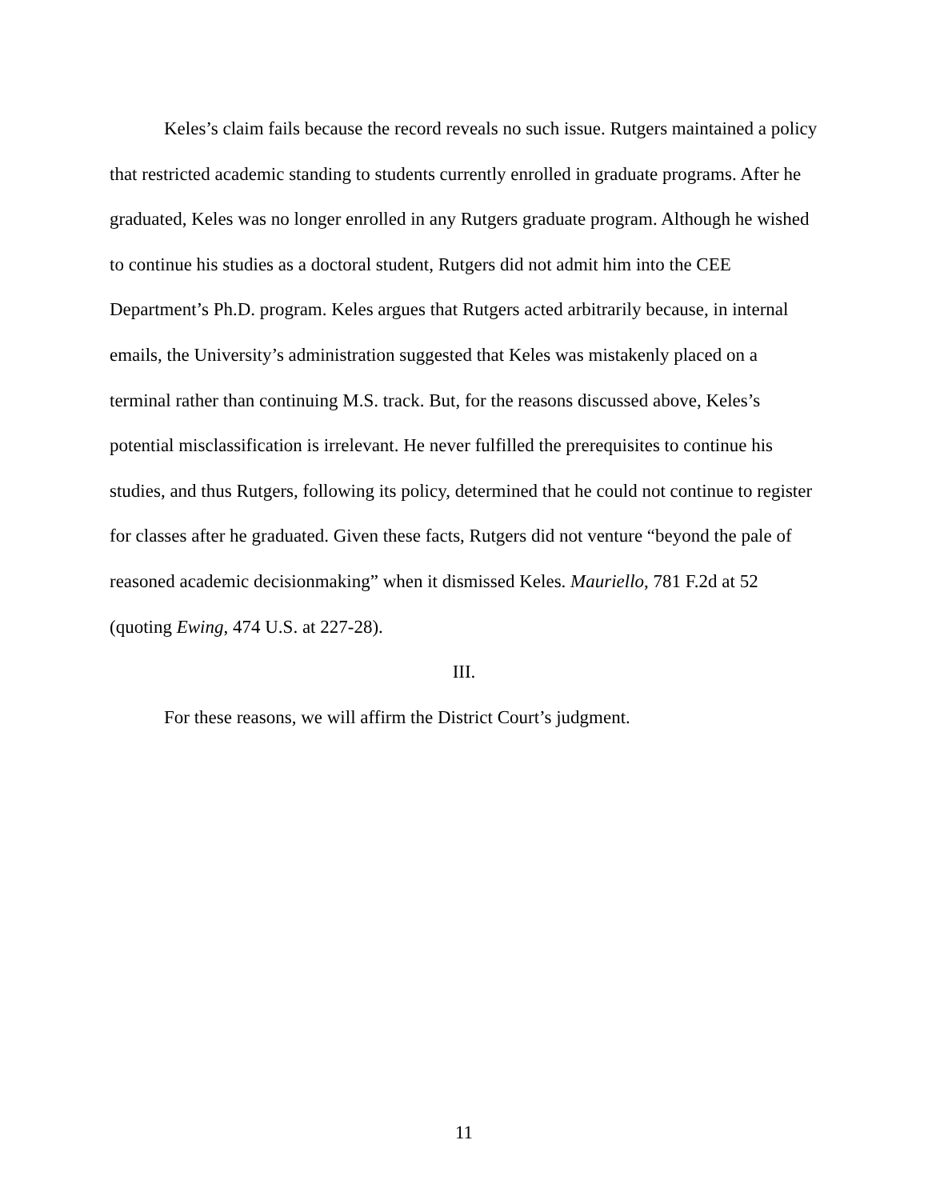Keles’s claim fails because the record reveals no such issue. Rutgers maintained a policy that restricted academic standing to students currently enrolled in graduate programs. After he graduated, Keles was no longer enrolled in any Rutgers graduate program. Although he wished to continue his studies as a doctoral student, Rutgers did not admit him into the CEE Department’s Ph.D. program. Keles argues that Rutgers acted arbitrarily because, in internal emails, the University’s administration suggested that Keles was mistakenly placed on a terminal rather than continuing M.S. track. But, for the reasons discussed above, Keles’s potential misclassification is irrelevant. He never fulfilled the prerequisites to continue his studies, and thus Rutgers, following its policy, determined that he could not continue to register for classes after he graduated. Given these facts, Rutgers did not venture “beyond the pale of reasoned academic decisionmaking” when it dismissed Keles. Mauriello, 781 F.2d at 52 (quoting Ewing, 474 U.S. at 227-28).
III.
For these reasons, we will affirm the District Court’s judgment.
11